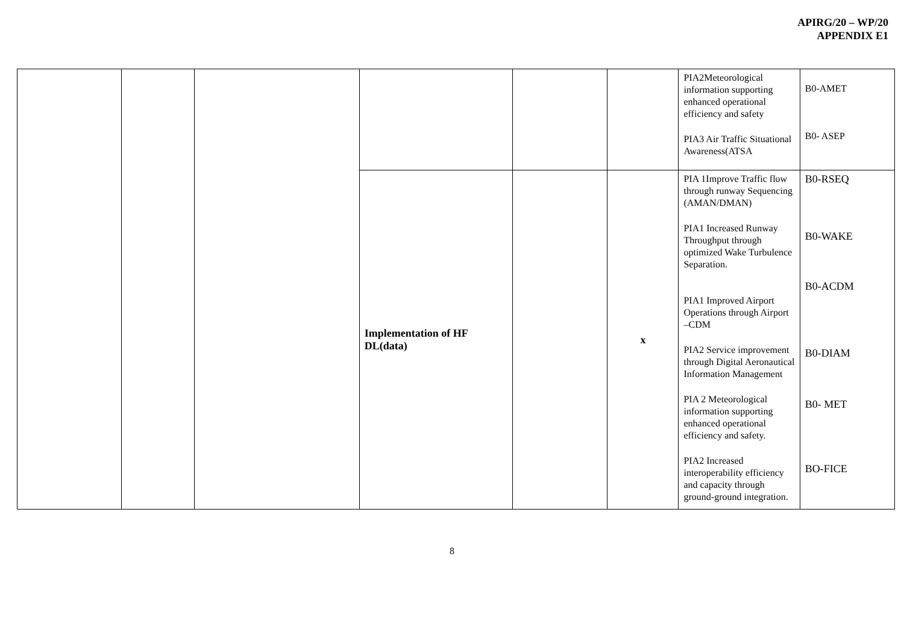APIRG/20 – WP/20
APPENDIX E1
| | | | | | | PIA2Meteorological information supporting enhanced operational efficiency and safety PIA3 Air Traffic Situational Awareness(ATSA | B0-AMET B0- ASEP |
| | | | Implementation of HF DL(data) | | x | PIA 1Improve Traffic flow through runway Sequencing (AMAN/DMAN) PIA1 Increased Runway Throughput through optimized Wake Turbulence Separation. PIA1 Improved Airport Operations through Airport –CDM PIA2 Service improvement through Digital Aeronautical Information Management PIA 2 Meteorological information supporting enhanced operational efficiency and safety. PIA2 Increased interoperability efficiency and capacity through ground-ground integration. | B0-RSEQ B0-WAKE B0-ACDM B0-DIAM B0- MET BO-FICE |
8